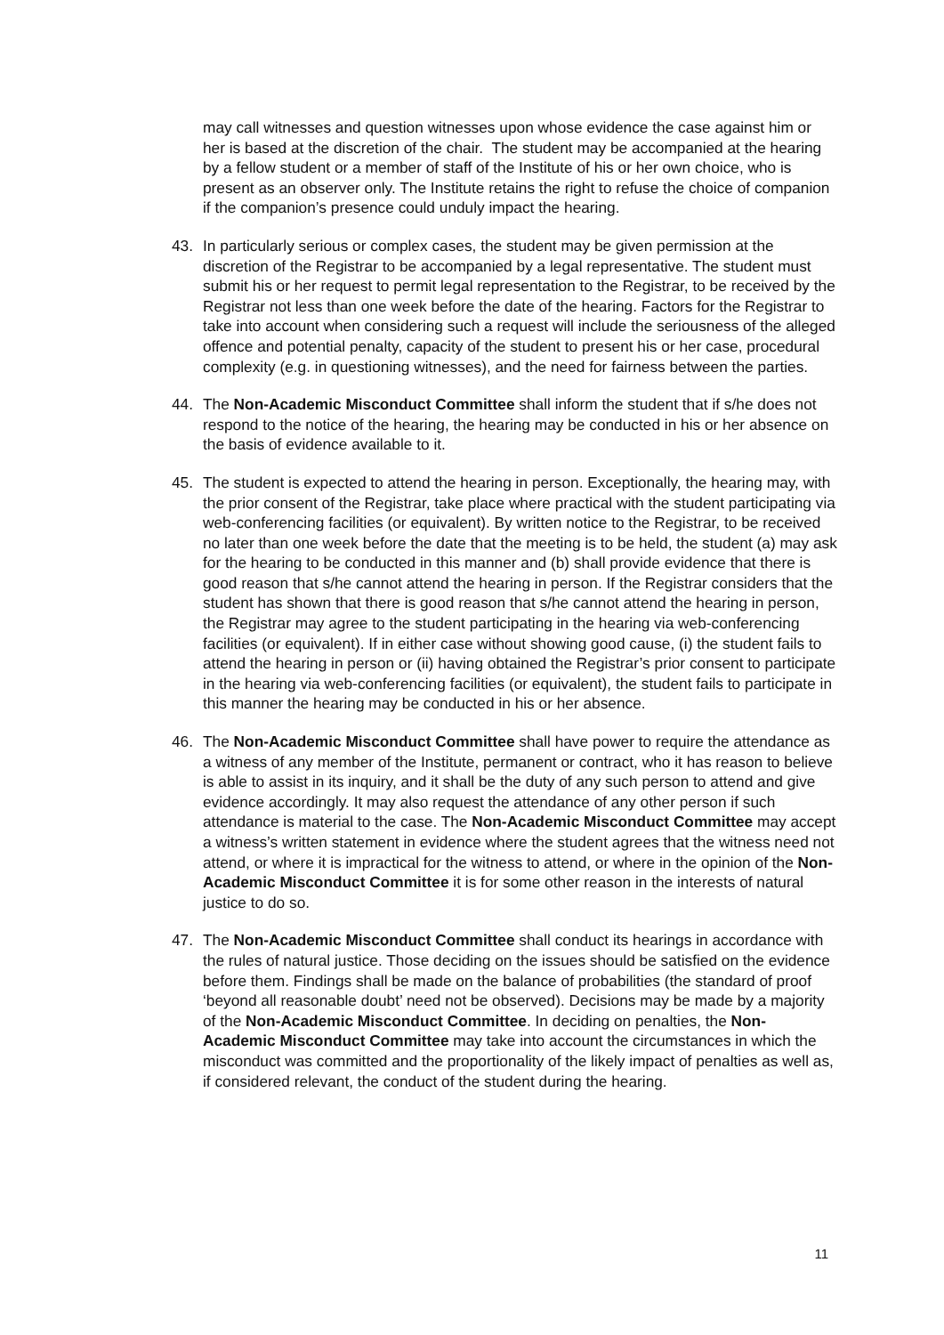may call witnesses and question witnesses upon whose evidence the case against him or her is based at the discretion of the chair. The student may be accompanied at the hearing by a fellow student or a member of staff of the Institute of his or her own choice, who is present as an observer only. The Institute retains the right to refuse the choice of companion if the companion’s presence could unduly impact the hearing.
43. In particularly serious or complex cases, the student may be given permission at the discretion of the Registrar to be accompanied by a legal representative. The student must submit his or her request to permit legal representation to the Registrar, to be received by the Registrar not less than one week before the date of the hearing. Factors for the Registrar to take into account when considering such a request will include the seriousness of the alleged offence and potential penalty, capacity of the student to present his or her case, procedural complexity (e.g. in questioning witnesses), and the need for fairness between the parties.
44. The Non-Academic Misconduct Committee shall inform the student that if s/he does not respond to the notice of the hearing, the hearing may be conducted in his or her absence on the basis of evidence available to it.
45. The student is expected to attend the hearing in person. Exceptionally, the hearing may, with the prior consent of the Registrar, take place where practical with the student participating via web-conferencing facilities (or equivalent). By written notice to the Registrar, to be received no later than one week before the date that the meeting is to be held, the student (a) may ask for the hearing to be conducted in this manner and (b) shall provide evidence that there is good reason that s/he cannot attend the hearing in person. If the Registrar considers that the student has shown that there is good reason that s/he cannot attend the hearing in person, the Registrar may agree to the student participating in the hearing via web-conferencing facilities (or equivalent). If in either case without showing good cause, (i) the student fails to attend the hearing in person or (ii) having obtained the Registrar’s prior consent to participate in the hearing via web-conferencing facilities (or equivalent), the student fails to participate in this manner the hearing may be conducted in his or her absence.
46. The Non-Academic Misconduct Committee shall have power to require the attendance as a witness of any member of the Institute, permanent or contract, who it has reason to believe is able to assist in its inquiry, and it shall be the duty of any such person to attend and give evidence accordingly. It may also request the attendance of any other person if such attendance is material to the case. The Non-Academic Misconduct Committee may accept a witness’s written statement in evidence where the student agrees that the witness need not attend, or where it is impractical for the witness to attend, or where in the opinion of the Non-Academic Misconduct Committee it is for some other reason in the interests of natural justice to do so.
47. The Non-Academic Misconduct Committee shall conduct its hearings in accordance with the rules of natural justice. Those deciding on the issues should be satisfied on the evidence before them. Findings shall be made on the balance of probabilities (the standard of proof ‘beyond all reasonable doubt’ need not be observed). Decisions may be made by a majority of the Non-Academic Misconduct Committee. In deciding on penalties, the Non-Academic Misconduct Committee may take into account the circumstances in which the misconduct was committed and the proportionality of the likely impact of penalties as well as, if considered relevant, the conduct of the student during the hearing.
11